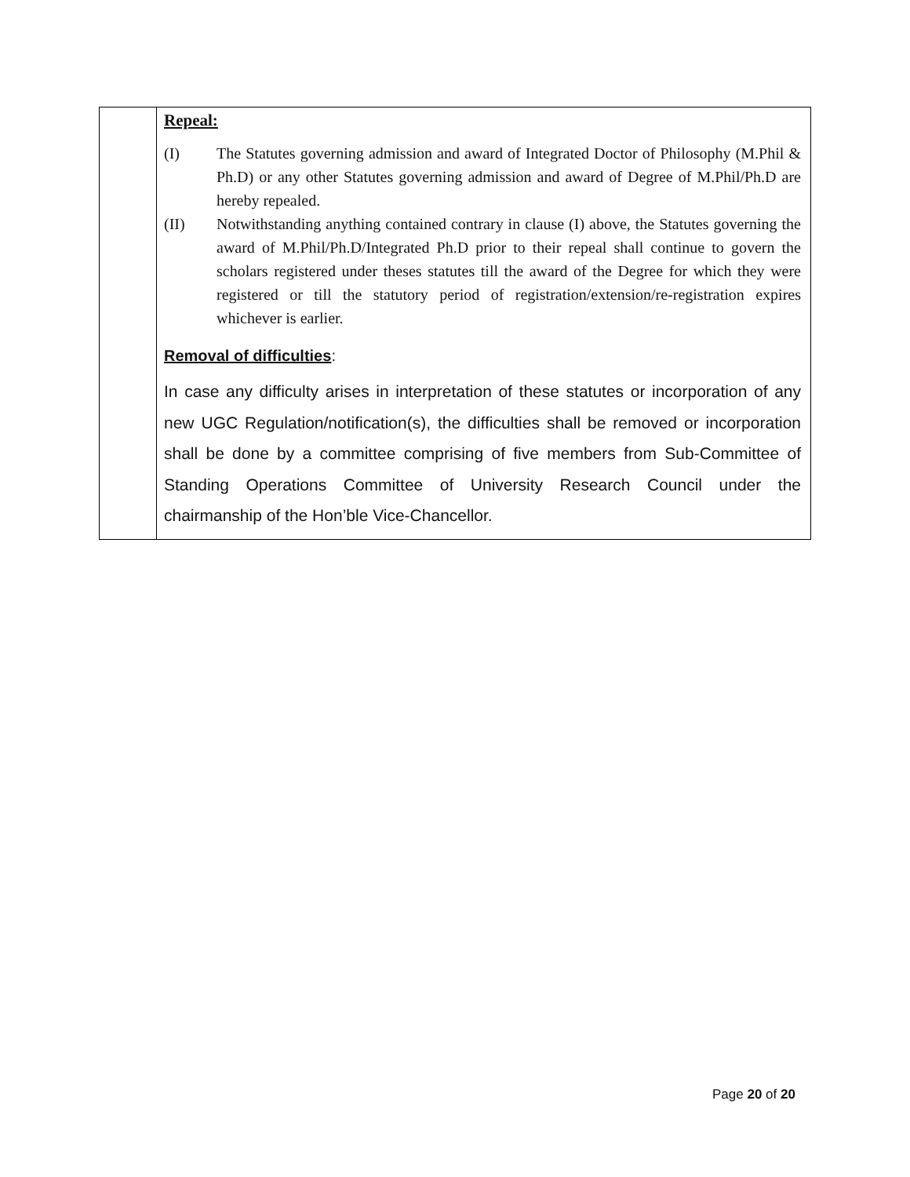| | Repeal: (I) The Statutes governing admission and award of Integrated Doctor of Philosophy (M.Phil & Ph.D) or any other Statutes governing admission and award of Degree of M.Phil/Ph.D are hereby repealed. (II) Notwithstanding anything contained contrary in clause (I) above, the Statutes governing the award of M.Phil/Ph.D/Integrated Ph.D prior to their repeal shall continue to govern the scholars registered under theses statutes till the award of the Degree for which they were registered or till the statutory period of registration/extension/re-registration expires whichever is earlier. Removal of difficulties : In case any difficulty arises in interpretation of these statutes or incorporation of any new UGC Regulation/notification(s), the difficulties shall be removed or incorporation shall be done by a committee comprising of five members from Sub-Committee of Standing Operations Committee of University Research Council under the chairmanship of the Hon’ble Vice-Chancellor. |
Page 20 of 20